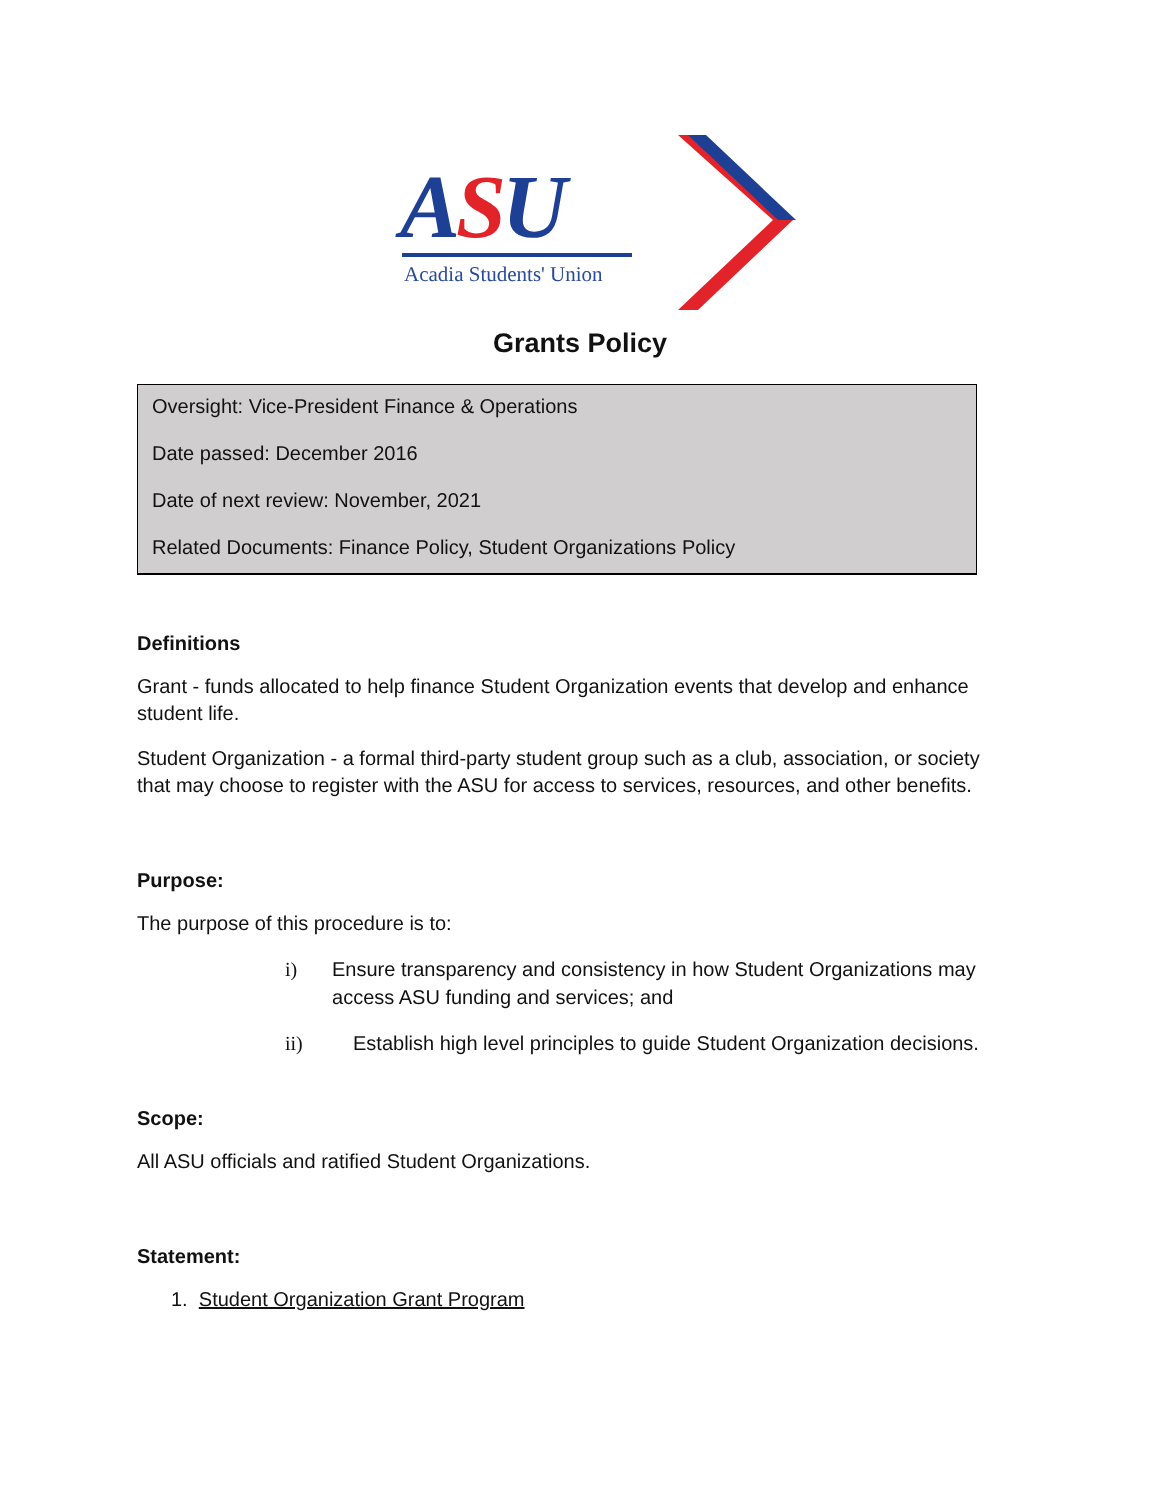ASU
Acadia Students' Union
Grants Policy
Oversight: Vice-President Finance & Operations
Date passed: December 2016
Date of next review: November, 2021
Related Documents: Finance Policy, Student Organizations Policy
Definitions
Grant - funds allocated to help finance Student Organization events that develop and enhance student life.
Student Organization - a formal third-party student group such as a club, association, or society that may choose to register with the ASU for access to services, resources, and other benefits.
Purpose:
The purpose of this procedure is to:
i) Ensure transparency and consistency in how Student Organizations may access ASU funding and services; and
ii) Establish high level principles to guide Student Organization decisions.
Scope:
All ASU officials and ratified Student Organizations.
Statement:
1. Student Organization Grant Program